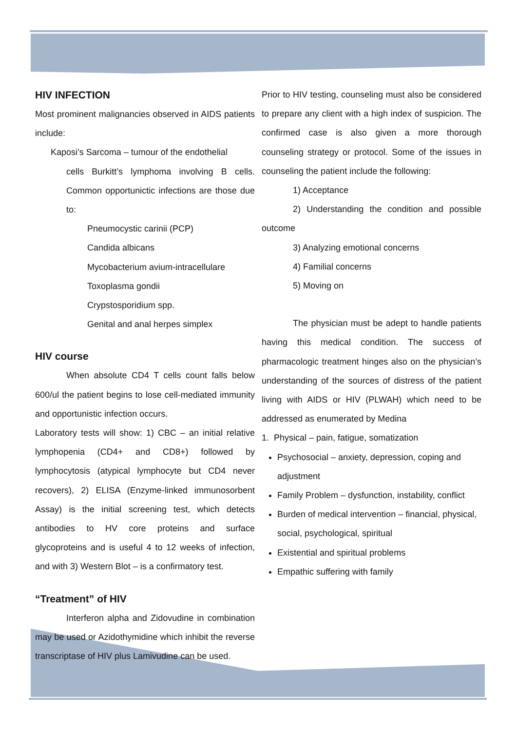HIV INFECTION
Most prominent malignancies observed in AIDS patients include:
Kaposi’s Sarcoma – tumour of the endothelial
cells Burkitt’s lymphoma involving B cells. Common opportunictic infections are those due to:
Pneumocystic carinii (PCP)
Candida albicans
Mycobacterium avium-intracellulare
Toxoplasma gondii
Crypstosporidium spp.
Genital and anal herpes simplex
HIV course
When absolute CD4 T cells count falls below 600/ul the patient begins to lose cell-mediated immunity and opportunistic infection occurs.
Laboratory tests will show: 1) CBC – an initial relative lymphopenia (CD4+ and CD8+) followed by lymphocytosis (atypical lymphocyte but CD4 never recovers), 2) ELISA (Enzyme-linked immunosorbent Assay) is the initial screening test, which detects antibodies to HV core proteins and surface glycoproteins and is useful 4 to 12 weeks of infection, and with 3) Western Blot – is a confirmatory test.
“Treatment” of HIV
Interferon alpha and Zidovudine in combination may be used or Azidothymidine which inhibit the reverse transcriptase of HIV plus Lamivudine can be used.
Prior to HIV testing, counseling must also be considered to prepare any client with a high index of suspicion. The confirmed case is also given a more thorough counseling strategy or protocol. Some of the issues in counseling the patient include the following:
1) Acceptance
2) Understanding the condition and possible outcome
3) Analyzing emotional concerns
4) Familial concerns
5) Moving on
The physician must be adept to handle patients having this medical condition. The success of pharmacologic treatment hinges also on the physician’s understanding of the sources of distress of the patient living with AIDS or HIV (PLWAH) which need to be addressed as enumerated by Medina
1. Physical – pain, fatigue, somatization
Psychosocial – anxiety, depression, coping and adjustment
Family Problem – dysfunction, instability, conflict
Burden of medical intervention – financial, physical, social, psychological, spiritual
Existential and spiritual problems
Empathic suffering with family